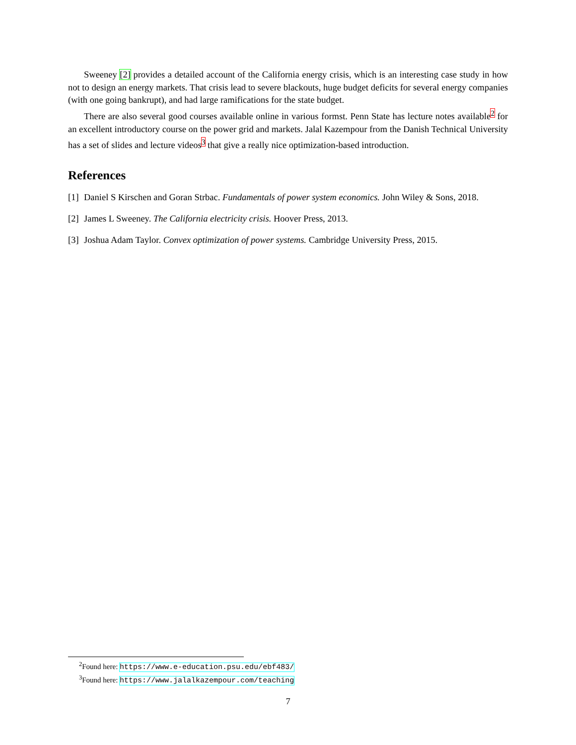Sweeney [2] provides a detailed account of the California energy crisis, which is an interesting case study in how not to design an energy markets. That crisis lead to severe blackouts, huge budget deficits for several energy companies (with one going bankrupt), and had large ramifications for the state budget.
There are also several good courses available online in various formst. Penn State has lecture notes available<sup>2</sup> for an excellent introductory course on the power grid and markets. Jalal Kazempour from the Danish Technical University has a set of slides and lecture videos<sup>3</sup> that give a really nice optimization-based introduction.
References
[1] Daniel S Kirschen and Goran Strbac. Fundamentals of power system economics. John Wiley & Sons, 2018.
[2] James L Sweeney. The California electricity crisis. Hoover Press, 2013.
[3] Joshua Adam Taylor. Convex optimization of power systems. Cambridge University Press, 2015.
<sup>2</sup> Found here: https://www.e-education.psu.edu/ebf483/
<sup>3</sup> Found here: https://www.jalalkazempour.com/teaching
7